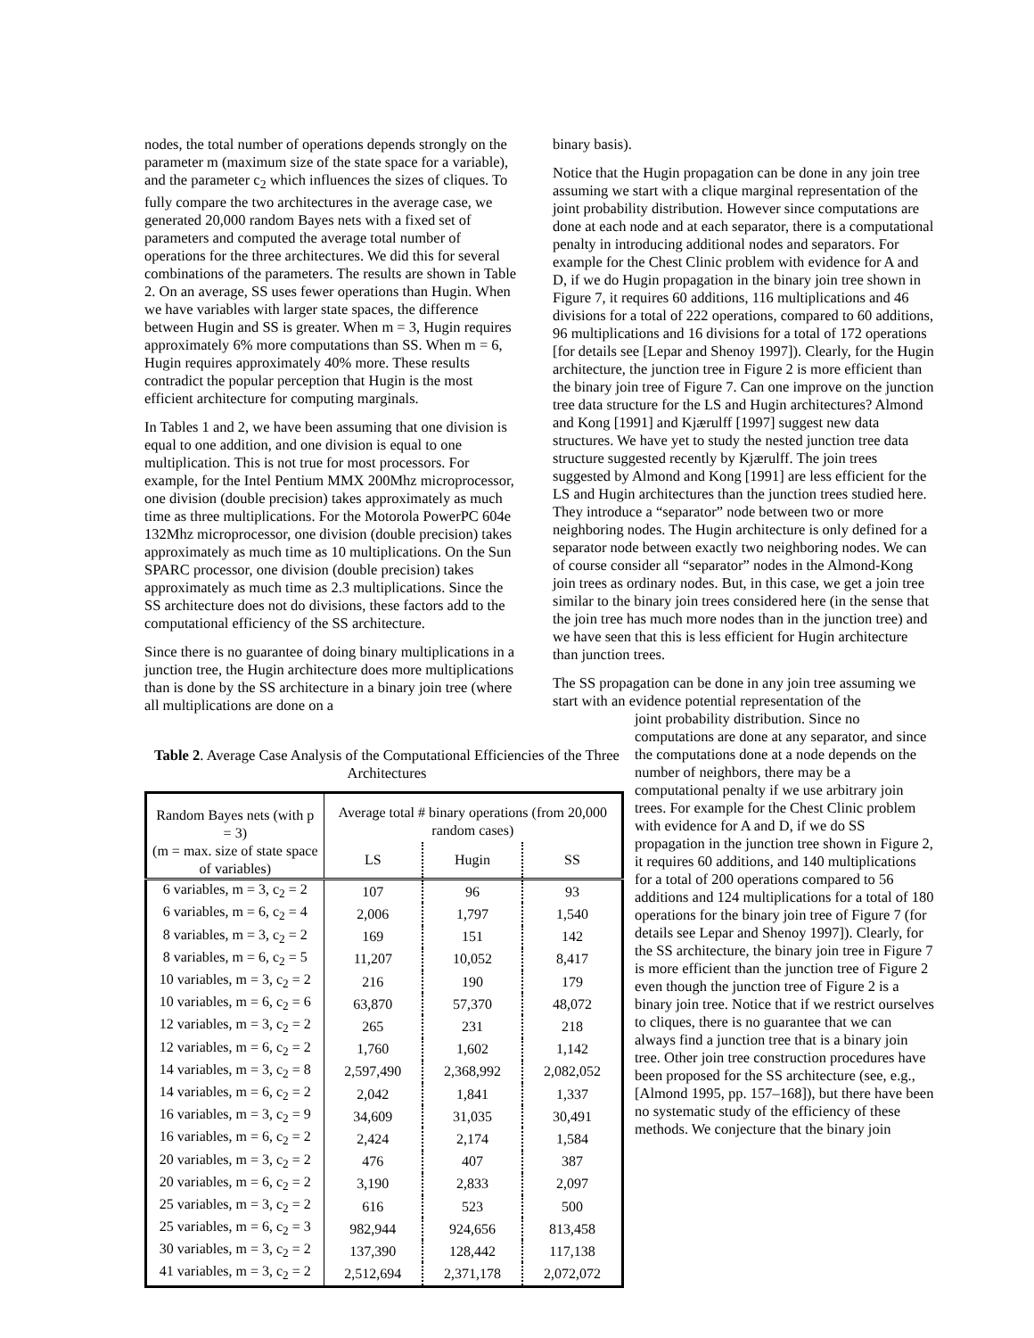nodes, the total number of operations depends strongly on the parameter m (maximum size of the state space for a variable), and the parameter c<sub>2</sub> which influences the sizes of cliques. To fully compare the two architectures in the average case, we generated 20,000 random Bayes nets with a fixed set of parameters and computed the average total number of operations for the three architectures. We did this for several combinations of the parameters. The results are shown in Table 2. On an average, SS uses fewer operations than Hugin. When we have variables with larger state spaces, the difference between Hugin and SS is greater. When m = 3, Hugin requires approximately 6% more computations than SS. When m = 6, Hugin requires approximately 40% more. These results contradict the popular perception that Hugin is the most efficient architecture for computing marginals.
In Tables 1 and 2, we have been assuming that one division is equal to one addition, and one division is equal to one multiplication. This is not true for most processors. For example, for the Intel Pentium MMX 200Mhz microprocessor, one division (double precision) takes approximately as much time as three multiplications. For the Motorola PowerPC 604e 132Mhz microprocessor, one division (double precision) takes approximately as much time as 10 multiplications. On the Sun SPARC processor, one division (double precision) takes approximately as much time as 2.3 multiplications. Since the SS architecture does not do divisions, these factors add to the computational efficiency of the SS architecture.
Since there is no guarantee of doing binary multiplications in a junction tree, the Hugin architecture does more multiplications than is done by the SS architecture in a binary join tree (where all multiplications are done on a
Table 2. Average Case Analysis of the Computational Efficiencies of the Three Architectures
| Random Bayes nets (with p = 3) | Average total # binary operations (from 20,000 random cases) | | |
| (m = max. size of state space of variables) | LS | Hugin | SS |
| 6 variables, m = 3, c<sub>2</sub> = 2 | 107 | 96 | 93 |
| 6 variables, m = 6, c<sub>2</sub> = 4 | 2,006 | 1,797 | 1,540 |
| 8 variables, m = 3, c<sub>2</sub> = 2 | 169 | 151 | 142 |
| 8 variables, m = 6, c<sub>2</sub> = 5 | 11,207 | 10,052 | 8,417 |
| 10 variables, m = 3, c<sub>2</sub> = 2 | 216 | 190 | 179 |
| 10 variables, m = 6, c<sub>2</sub> = 6 | 63,870 | 57,370 | 48,072 |
| 12 variables, m = 3, c<sub>2</sub> = 2 | 265 | 231 | 218 |
| 12 variables, m = 6, c<sub>2</sub> = 2 | 1,760 | 1,602 | 1,142 |
| 14 variables, m = 3, c<sub>2</sub> = 8 | 2,597,490 | 2,368,992 | 2,082,052 |
| 14 variables, m = 6, c<sub>2</sub> = 2 | 2,042 | 1,841 | 1,337 |
| 16 variables, m = 3, c<sub>2</sub> = 9 | 34,609 | 31,035 | 30,491 |
| 16 variables, m = 6, c<sub>2</sub> = 2 | 2,424 | 2,174 | 1,584 |
| 20 variables, m = 3, c<sub>2</sub> = 2 | 476 | 407 | 387 |
| 20 variables, m = 6, c<sub>2</sub> = 2 | 3,190 | 2,833 | 2,097 |
| 25 variables, m = 3, c<sub>2</sub> = 2 | 616 | 523 | 500 |
| 25 variables, m = 6, c<sub>2</sub> = 3 | 982,944 | 924,656 | 813,458 |
| 30 variables, m = 3, c<sub>2</sub> = 2 | 137,390 | 128,442 | 117,138 |
| 41 variables, m = 3, c<sub>2</sub> = 2 | 2,512,694 | 2,371,178 | 2,072,072 |
binary basis).
Notice that the Hugin propagation can be done in any join tree assuming we start with a clique marginal representation of the joint probability distribution. However since computations are done at each node and at each separator, there is a computational penalty in introducing additional nodes and separators. For example for the Chest Clinic problem with evidence for A and D, if we do Hugin propagation in the binary join tree shown in Figure 7, it requires 60 additions, 116 multiplications and 46 divisions for a total of 222 operations, compared to 60 additions, 96 multiplications and 16 divisions for a total of 172 operations [for details see [Lepar and Shenoy 1997]). Clearly, for the Hugin architecture, the junction tree in Figure 2 is more efficient than the binary join tree of Figure 7. Can one improve on the junction tree data structure for the LS and Hugin architectures? Almond and Kong [1991] and Kjærulff [1997] suggest new data structures. We have yet to study the nested junction tree data structure suggested recently by Kjærulff. The join trees suggested by Almond and Kong [1991] are less efficient for the LS and Hugin architectures than the junction trees studied here. They introduce a “separator” node between two or more neighboring nodes. The Hugin architecture is only defined for a separator node between exactly two neighboring nodes. We can of course consider all “separator” nodes in the Almond-Kong join trees as ordinary nodes. But, in this case, we get a join tree similar to the binary join trees considered here (in the sense that the join tree has much more nodes than in the junction tree) and we have seen that this is less efficient for Hugin architecture than junction trees.
The SS propagation can be done in any join tree assuming we start with an evidence potential representation of the
joint probability distribution. Since no computations are done at any separator, and since the computations done at a node depends on the number of neighbors, there may be a computational penalty if we use arbitrary join trees. For example for the Chest Clinic problem with evidence for A and D, if we do SS propagation in the junction tree shown in Figure 2, it requires 60 additions, and 140 multiplications for a total of 200 operations compared to 56 additions and 124 multiplications for a total of 180 operations for the binary join tree of Figure 7 (for details see Lepar and Shenoy 1997]). Clearly, for the SS architecture, the binary join tree in Figure 7 is more efficient than the junction tree of Figure 2 even though the junction tree of Figure 2 is a binary join tree. Notice that if we restrict ourselves to cliques, there is no guarantee that we can always find a junction tree that is a binary join tree. Other join tree construction procedures have been proposed for the SS architecture (see, e.g., [Almond 1995, pp. 157–168]), but there have been no systematic study of the efficiency of these methods. We conjecture that the binary join